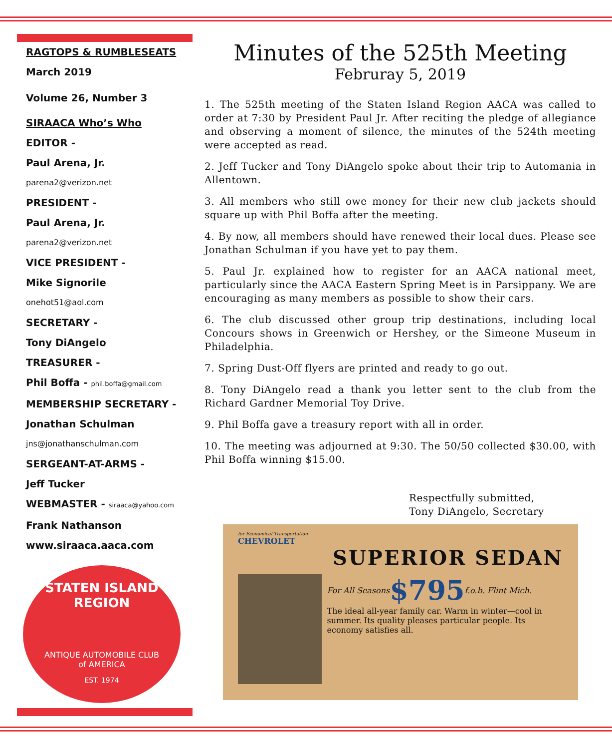RAGTOPS & RUMBLESEATS
March 2019
Volume 26, Number 3
SIRAACA Who’s Who
EDITOR -
Paul Arena, Jr.
parena2@verizon.net
PRESIDENT -
Paul Arena, Jr.
parena2@verizon.net
VICE PRESIDENT -
Mike Signorile
onehot51@aol.com
SECRETARY -
Tony DiAngelo
TREASURER -
Phil Boffa - phil.boffa@gmail.com
MEMBERSHIP SECRETARY -
Jonathan Schulman
jns@jonathanschulman.com
SERGEANT-AT-ARMS -
Jeff Tucker
WEBMASTER - siraaca@yahoo.com
Frank Nathanson
www.siraaca.aaca.com
STATEN ISLAND
REGION
ANTIQUE AUTOMOBILE CLUB
of AMERICA
EST. 1974
Minutes of the 525th Meeting
Februray 5, 2019
1. The 525th meeting of the Staten Island Region AACA was called to order at 7:30 by President Paul Jr. After reciting the pledge of allegiance and observing a moment of silence, the minutes of the 524th meeting were accepted as read.
2. Jeff Tucker and Tony DiAngelo spoke about their trip to Automania in Allentown.
3. All members who still owe money for their new club jackets should square up with Phil Boffa after the meeting.
4. By now, all members should have renewed their local dues. Please see Jonathan Schulman if you have yet to pay them.
5. Paul Jr. explained how to register for an AACA national meet, particularly since the AACA Eastern Spring Meet is in Parsippany. We are encouraging as many members as possible to show their cars.
6. The club discussed other group trip destinations, including local Concours shows in Greenwich or Hershey, or the Simeone Museum in Philadelphia.
7. Spring Dust-Off flyers are printed and ready to go out.
8. Tony DiAngelo read a thank you letter sent to the club from the Richard Gardner Memorial Toy Drive.
9. Phil Boffa gave a treasury report with all in order.
10. The meeting was adjourned at 9:30. The 50/50 collected $30.00, with Phil Boffa winning $15.00.
Respectfully submitted,
Tony DiAngelo, Secretary
for Economical Transportation
CHEVROLET
SUPERIOR SEDAN
For All Seasons $795 f.o.b. Flint Mich.
The ideal all-year family car. Warm in winter—cool in summer. Its quality pleases particular people. Its economy satisfies all.